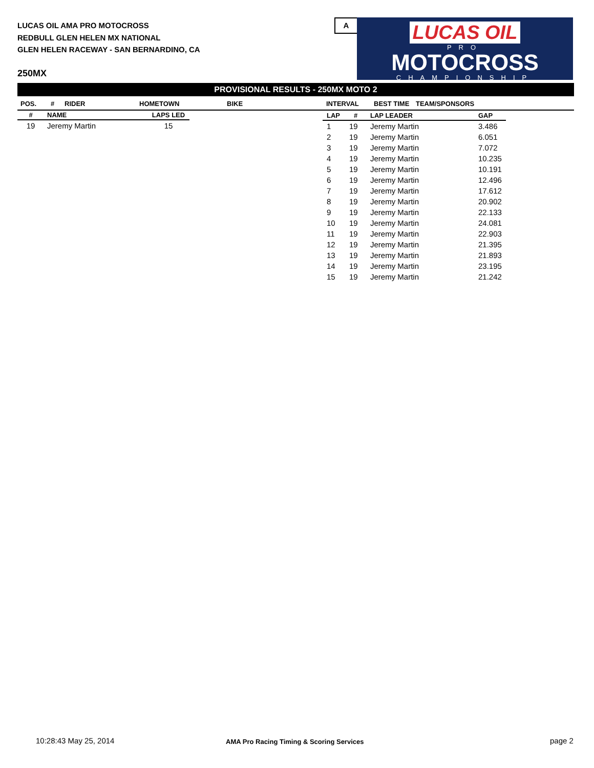LUCAS OIL AMA PRO MOTOCROSS
REDBULL GLEN HELEN MX NATIONAL
GLEN HELEN RACEWAY - SAN BERNARDINO, CA
A
LUCAS OIL
PRO
MOTOCROSS
CHAMPIONSHIP
250MX
PROVISIONAL RESULTS - 250MX MOTO 2
POS. # RIDER HOMETOWN BIKE INTERVAL BEST TIME TEAM/SPONSORS
| # | NAME | LAPS LED |
| --- | --- | --- |
| 19 | Jeremy Martin | 15 |
| LAP | # | LAP LEADER | GAP |
| --- | --- | --- | --- |
| 1 | 19 | Jeremy Martin | 3.486 |
| 2 | 19 | Jeremy Martin | 6.051 |
| 3 | 19 | Jeremy Martin | 7.072 |
| 4 | 19 | Jeremy Martin | 10.235 |
| 5 | 19 | Jeremy Martin | 10.191 |
| 6 | 19 | Jeremy Martin | 12.496 |
| 7 | 19 | Jeremy Martin | 17.612 |
| 8 | 19 | Jeremy Martin | 20.902 |
| 9 | 19 | Jeremy Martin | 22.133 |
| 10 | 19 | Jeremy Martin | 24.081 |
| 11 | 19 | Jeremy Martin | 22.903 |
| 12 | 19 | Jeremy Martin | 21.395 |
| 13 | 19 | Jeremy Martin | 21.893 |
| 14 | 19 | Jeremy Martin | 23.195 |
| 15 | 19 | Jeremy Martin | 21.242 |
10:28:43 May 25, 2014
AMA Pro Racing Timing & Scoring Services
page 2